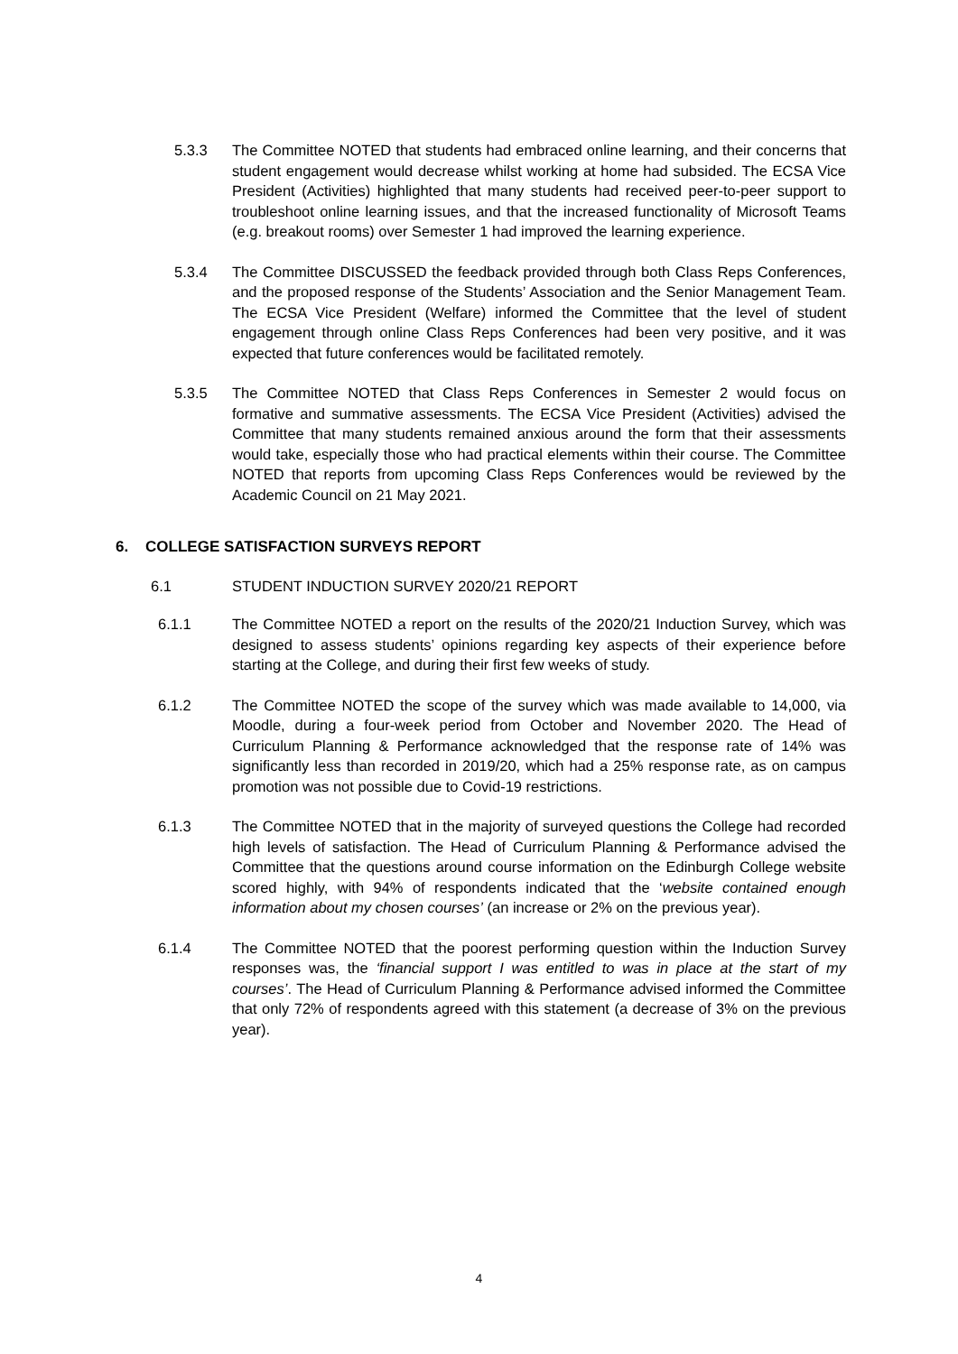5.3.3 The Committee NOTED that students had embraced online learning, and their concerns that student engagement would decrease whilst working at home had subsided. The ECSA Vice President (Activities) highlighted that many students had received peer-to-peer support to troubleshoot online learning issues, and that the increased functionality of Microsoft Teams (e.g. breakout rooms) over Semester 1 had improved the learning experience.
5.3.4 The Committee DISCUSSED the feedback provided through both Class Reps Conferences, and the proposed response of the Students’ Association and the Senior Management Team. The ECSA Vice President (Welfare) informed the Committee that the level of student engagement through online Class Reps Conferences had been very positive, and it was expected that future conferences would be facilitated remotely.
5.3.5 The Committee NOTED that Class Reps Conferences in Semester 2 would focus on formative and summative assessments. The ECSA Vice President (Activities) advised the Committee that many students remained anxious around the form that their assessments would take, especially those who had practical elements within their course. The Committee NOTED that reports from upcoming Class Reps Conferences would be reviewed by the Academic Council on 21 May 2021.
6. COLLEGE SATISFACTION SURVEYS REPORT
6.1 STUDENT INDUCTION SURVEY 2020/21 REPORT
6.1.1 The Committee NOTED a report on the results of the 2020/21 Induction Survey, which was designed to assess students’ opinions regarding key aspects of their experience before starting at the College, and during their first few weeks of study.
6.1.2 The Committee NOTED the scope of the survey which was made available to 14,000, via Moodle, during a four-week period from October and November 2020. The Head of Curriculum Planning & Performance acknowledged that the response rate of 14% was significantly less than recorded in 2019/20, which had a 25% response rate, as on campus promotion was not possible due to Covid-19 restrictions.
6.1.3 The Committee NOTED that in the majority of surveyed questions the College had recorded high levels of satisfaction. The Head of Curriculum Planning & Performance advised the Committee that the questions around course information on the Edinburgh College website scored highly, with 94% of respondents indicated that the ‘website contained enough information about my chosen courses’ (an increase or 2% on the previous year).
6.1.4 The Committee NOTED that the poorest performing question within the Induction Survey responses was, the ‘financial support I was entitled to was in place at the start of my courses’. The Head of Curriculum Planning & Performance advised informed the Committee that only 72% of respondents agreed with this statement (a decrease of 3% on the previous year).
4